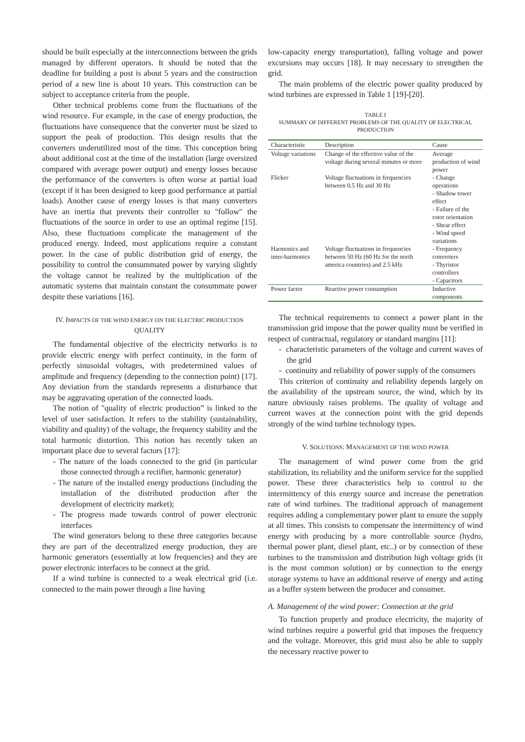should be built especially at the interconnections between the grids managed by different operators. It should be noted that the deadline for building a post is about 5 years and the construction period of a new line is about 10 years. This construction can be subject to acceptance criteria from the people.
Other technical problems come from the fluctuations of the wind resource. For example, in the case of energy production, the fluctuations have consequence that the converter must be sized to support the peak of production. This design results that the converters underutilized most of the time. This conception bring about additional cost at the time of the installation (large oversized compared with average power output) and energy losses because the performance of the converters is often worse at partial load (except if it has been designed to keep good performance at partial loads). Another cause of energy losses is that many converters have an inertia that prevents their controller to "follow" the fluctuations of the source in order to use an optimal regime [15]. Also, these fluctuations complicate the management of the produced energy. Indeed, most applications require a constant power. In the case of public distribution grid of energy, the possibility to control the consummated power by varying slightly the voltage cannot be realized by the multiplication of the automatic systems that maintain constant the consummate power despite these variations [16].
IV. IMPACTS OF THE WIND ENERGY ON THE ELECTRIC PRODUCTION QUALITY
The fundamental objective of the electricity networks is to provide electric energy with perfect continuity, in the form of perfectly sinusoidal voltages, with predetermined values of amplitude and frequency (depending to the connection point) [17]. Any deviation from the standards represents a disturbance that may be aggravating operation of the connected loads.
The notion of "quality of electric production” is linked to the level of user satisfaction. It refers to the stability (sustainability, viability and quality) of the voltage, the frequency stability and the total harmonic distortion. This notion has recently taken an important place due to several factors [17]:
- The nature of the loads connected to the grid (in particular those connected through a rectifier, harmonic generator)
- The nature of the installed energy productions (including the installation of the distributed production after the development of electricity market);
- The progress made towards control of power electronic interfaces
The wind generators belong to these three categories because they are part of the decentralized energy production, they are harmonic generators (essentially at low frequencies) and they are power electronic interfaces to be connect at the grid.
If a wind turbine is connected to a weak electrical grid (i.e. connected to the main power through a line having
low-capacity energy transportation), falling voltage and power excursions may occurs [18]. It may necessary to strengthen the grid.
The main problems of the electric power quality produced by wind turbines are expressed in Table 1 [19]-[20].
TABLE I
SUMMARY OF DIFFERENT PROBLEMS OF THE QUALITY OF ELECTRICAL PRODUCTION
| Characteristic | Description | Cause |
| --- | --- | --- |
| Voltage variations | Change of the effective value of the voltage during several minutes or more | Average production of wind power |
| Flicker | Voltage fluctuations in frequencies between 0.5 Hz and 30 Hz | - Change operations - Shadow tower effect - Failure of the rotor orientation - Shear effect - Wind speed variations |
| Harmonics and inter-harmonics | Voltage fluctuations in frequencies between 50 Hz (60 Hz for the north america countries) and 2.5 kHz | - Frequency converters - Thyristor controllers - Capacitors |
| Power factor | Reactive power consumption | Inductive components |
The technical requirements to connect a power plant in the transmission grid impose that the power quality must be verified in respect of contractual, regulatory or standard margins [11]:
- characteristic parameters of the voltage and current waves of the grid
- continuity and reliability of power supply of the consumers
This criterion of continuity and reliability depends largely on the availability of the upstream source, the wind, which by its nature obviously raises problems. The quality of voltage and current waves at the connection point with the grid depends strongly of the wind turbine technology types.
V. SOLUTIONS: MANAGEMENT OF THE WIND POWER
The management of wind power come from the grid stabilization, its reliability and the uniform service for the supplied power. These three characteristics help to control to the intermittency of this energy source and increase the penetration rate of wind turbines. The traditional approach of management requires adding a complementary power plant to ensure the supply at all times. This consists to compensate the intermittency of wind energy with producing by a more controllable source (hydro, thermal power plant, diesel plant, etc..) or by connection of these turbines to the transmission and distribution high voltage grids (it is the most common solution) or by connection to the energy storage systems to have an additional reserve of energy and acting as a buffer system between the producer and consumer.
A. Management of the wind power: Connection at the grid
To function properly and produce electricity, the majority of wind turbines require a powerful grid that imposes the frequency and the voltage. Moreover, this grid must also be able to supply the necessary reactive power to